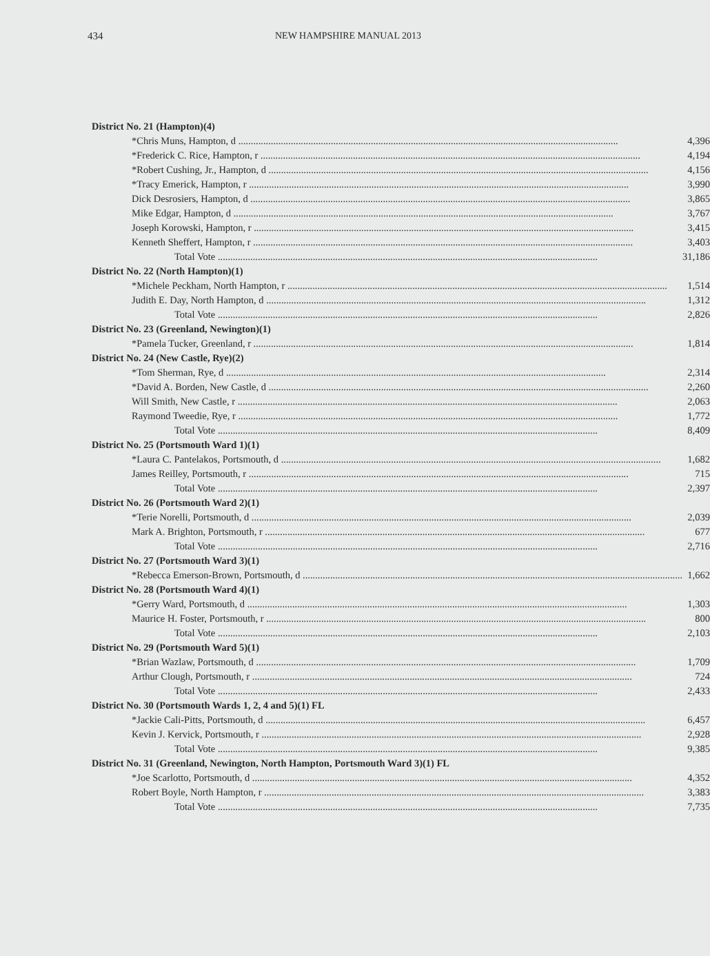434 NEW HAMPSHIRE MANUAL 2013
| District No. 21 (Hampton)(4) | |
| *Chris Muns, Hampton, d | 4,396 |
| *Frederick C. Rice, Hampton, r | 4,194 |
| *Robert Cushing, Jr., Hampton, d | 4,156 |
| *Tracy Emerick, Hampton, r | 3,990 |
| Dick Desrosiers, Hampton, d | 3,865 |
| Mike Edgar, Hampton, d | 3,767 |
| Joseph Korowski, Hampton, r | 3,415 |
| Kenneth Sheffert, Hampton, r | 3,403 |
| Total Vote | 31,186 |
| District No. 22 (North Hampton)(1) | |
| *Michele Peckham, North Hampton, r | 1,514 |
| Judith E. Day, North Hampton, d | 1,312 |
| Total Vote | 2,826 |
| District No. 23 (Greenland, Newington)(1) | |
| *Pamela Tucker, Greenland, r | 1,814 |
| District No. 24 (New Castle, Rye)(2) | |
| *Tom Sherman, Rye, d | 2,314 |
| *David A. Borden, New Castle, d | 2,260 |
| Will Smith, New Castle, r | 2,063 |
| Raymond Tweedie, Rye, r | 1,772 |
| Total Vote | 8,409 |
| District No. 25 (Portsmouth Ward 1)(1) | |
| *Laura C. Pantelakos, Portsmouth, d | 1,682 |
| James Reilley, Portsmouth, r | 715 |
| Total Vote | 2,397 |
| District No. 26 (Portsmouth Ward 2)(1) | |
| *Terie Norelli, Portsmouth, d | 2,039 |
| Mark A. Brighton, Portsmouth, r | 677 |
| Total Vote | 2,716 |
| District No. 27 (Portsmouth Ward 3)(1) | |
| *Rebecca Emerson-Brown, Portsmouth, d | 1,662 |
| District No. 28 (Portsmouth Ward 4)(1) | |
| *Gerry Ward, Portsmouth, d | 1,303 |
| Maurice H. Foster, Portsmouth, r | 800 |
| Total Vote | 2,103 |
| District No. 29 (Portsmouth Ward 5)(1) | |
| *Brian Wazlaw, Portsmouth, d | 1,709 |
| Arthur Clough, Portsmouth, r | 724 |
| Total Vote | 2,433 |
| District No. 30 (Portsmouth Wards 1, 2, 4 and 5)(1) FL | |
| *Jackie Cali-Pitts, Portsmouth, d | 6,457 |
| Kevin J. Kervick, Portsmouth, r | 2,928 |
| Total Vote | 9,385 |
| District No. 31 (Greenland, Newington, North Hampton, Portsmouth Ward 3)(1) FL | |
| *Joe Scarlotto, Portsmouth, d | 4,352 |
| Robert Boyle, North Hampton, r | 3,383 |
| Total Vote | 7,735 |